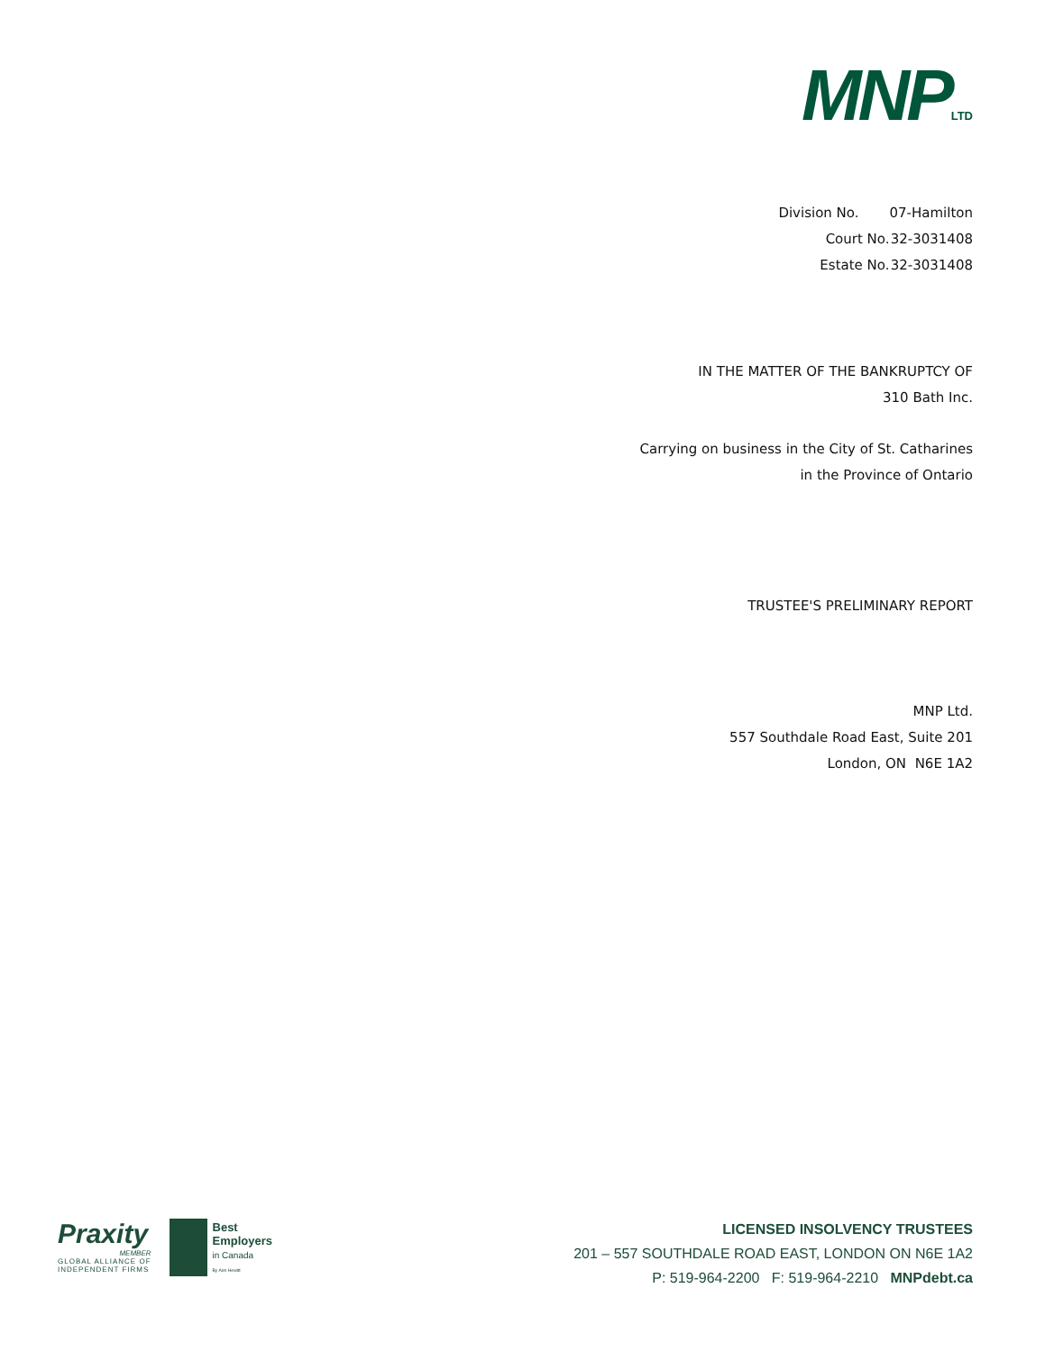MNPLTD
| Division No. | 07-Hamilton |
| Court No. | 32-3031408 |
| Estate No. | 32-3031408 |
IN THE MATTER OF THE BANKRUPTCY OF
310 Bath Inc.
Carrying on business in the City of St. Catharines
in the Province of Ontario
TRUSTEE'S PRELIMINARY REPORT
MNP Ltd.
557 Southdale Road East, Suite 201
London, ON N6E 1A2
Praxity
MEMBER
GLOBAL ALLIANCE OF
INDEPENDENT FIRMS
Best
Employers
in Canada
By Aon Hewitt
LICENSED INSOLVENCY TRUSTEES
201 – 557 SOUTHDALE ROAD EAST, LONDON ON N6E 1A2
P: 519-964-2200 F: 519-964-2210 MNPdebt.ca